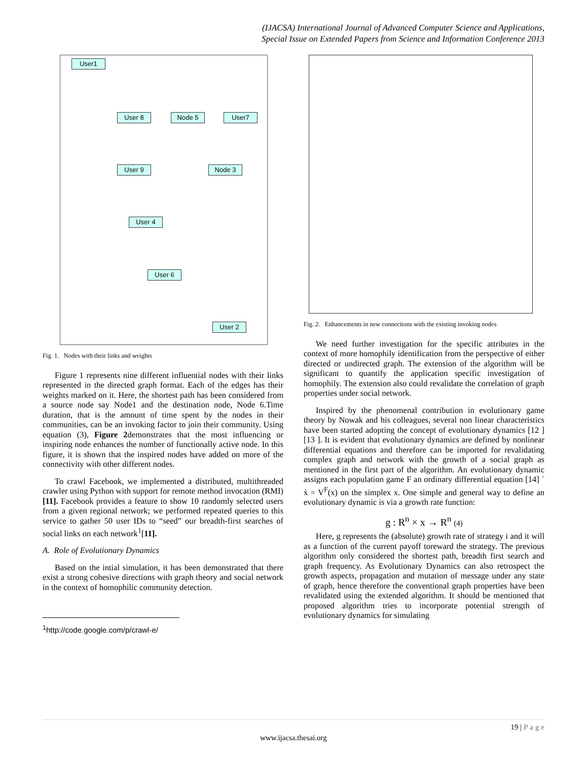(IJACSA) International Journal of Advanced Computer Science and Applications,
Special Issue on Extended Papers from Science and Information Conference 2013
User1
User 8 Node 5 User7
User 9 Node 3
User 4
User 6
User 2
Fig. 1. Nodes with their links and weights
Figure 1 represents nine different influential nodes with their links represented in the directed graph format. Each of the edges has their weights marked on it. Here, the shortest path has been considered from a source node say Node1 and the destination node, Node 6.Time duration, that is the amount of time spent by the nodes in their communities, can be an invoking factor to join their community. Using equation (3), Figure 2demonstrates that the most influencing or inspiring node enhances the number of functionally active node. In this figure, it is shown that the inspired nodes have added on more of the connectivity with other different nodes.
To crawl Facebook, we implemented a distributed, multithreaded crawler using Python with support for remote method invocation (RMI) [11]. Facebook provides a feature to show 10 randomly selected users from a given regional network; we performed repeated queries to this service to gather 50 user IDs to “seed” our breadth-first searches of social links on each network<sup>1</sup>[11].
A. Role of Evolutionary Dynamics
Based on the intial simulation, it has been demonstrated that there exist a strong cohesive directions with graph theory and social network in the context of homophilic community detection.
<sup>1</sup> http://code.google.com/p/crawl-e/
Fig. 2. Enhancements in new connections with the existing invoking nodes
We need further investigation for the specific attributes in the context of more homophily identification from the perspective of either directed or undirected graph. The extension of the algorithm will be significant to quantify the application specific investigation of homophily. The extension also could revalidate the correlation of graph properties under social network.
Inspired by the phenomenal contribution in evolutionary game theory by Nowak and his colleagues, several non linear characteristics have been started adopting the concept of evolutionary dynamics [12 ] [13 ]. It is evident that evolutionary dynamics are defined by nonlinear differential equations and therefore can be imported for revalidating complex graph and network with the growth of a social graph as mentioned in the first part of the algorithm. An evolutionary dynamic assigns each population game F an ordinary differential equation [14] ˙ ẋ = V<sup>F</sup>(x) on the simplex x. One simple and general way to define an evolutionary dynamic is via a growth rate function:
g : R<sup>n</sup> × x → R<sup>n</sup> (4)
Here, g represents the (absolute) growth rate of strategy i and it will as a function of the current payoff toreward the strategy. The previous algorithm only considered the shortest path, breadth first search and graph frequency. As Evolutionary Dynamics can also retrospect the growth aspects, propagation and mutation of message under any state of graph, hence therefore the conventional graph properties have been revalidated using the extended algorithm. It should be mentioned that proposed algorithm tries to incorporate potential strength of evolutionary dynamics for simulating
19 | P a g e
www.ijacsa.thesai.org